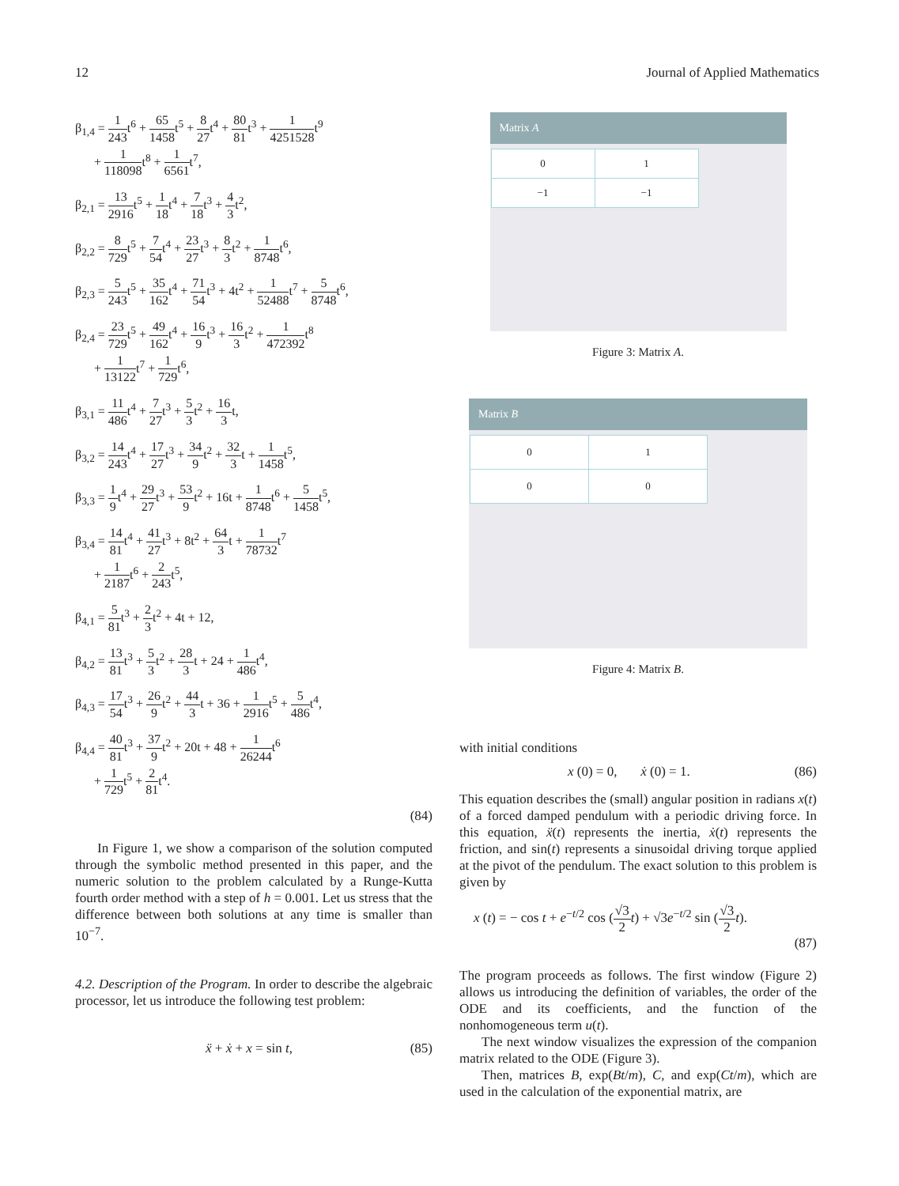12 Journal of Applied Mathematics
β<sub>1,4</sub> = 1 243t<sup>6</sup> + 65 1458t<sup>5</sup> + 8 27t<sup>4</sup> + 80 81t<sup>3</sup> + 1 4251528t<sup>9</sup>
+ 1 118098t<sup>8</sup> + 1 6561t<sup>7</sup>,
β<sub>2,1</sub> = 13 2916t<sup>5</sup> + 1 18t<sup>4</sup> + 7 18t<sup>3</sup> + 4 3t<sup>2</sup>,
β<sub>2,2</sub> = 8 729t<sup>5</sup> + 7 54t<sup>4</sup> + 23 27t<sup>3</sup> + 8 3t<sup>2</sup> + 1 8748t<sup>6</sup>,
β<sub>2,3</sub> = 5 243t<sup>5</sup> + 35 162t<sup>4</sup> + 71 54t<sup>3</sup> + 4t<sup>2</sup> + 1 52488t<sup>7</sup> + 5 8748t<sup>6</sup>,
β<sub>2,4</sub> = 23 729t<sup>5</sup> + 49 162t<sup>4</sup> + 16 9t<sup>3</sup> + 16 3t<sup>2</sup> + 1 472392t<sup>8</sup>
+ 1 13122t<sup>7</sup> + 1 729t<sup>6</sup>,
β<sub>3,1</sub> = 11 486t<sup>4</sup> + 7 27t<sup>3</sup> + 5 3t<sup>2</sup> + 16 3t,
β<sub>3,2</sub> = 14 243t<sup>4</sup> + 17 27t<sup>3</sup> + 34 9t<sup>2</sup> + 32 3t + 1 1458t<sup>5</sup>,
β<sub>3,3</sub> = 1 9t<sup>4</sup> + 29 27t<sup>3</sup> + 53 9t<sup>2</sup> + 16t + 1 8748t<sup>6</sup> + 5 1458t<sup>5</sup>,
β<sub>3,4</sub> = 14 81t<sup>4</sup> + 41 27t<sup>3</sup> + 8t<sup>2</sup> + 64 3t + 1 78732t<sup>7</sup>
+ 1 2187t<sup>6</sup> + 2 243t<sup>5</sup>,
β<sub>4,1</sub> = 5 81t<sup>3</sup> + 2 3t<sup>2</sup> + 4t + 12,
β<sub>4,2</sub> = 13 81t<sup>3</sup> + 5 3t<sup>2</sup> + 28 3t + 24 + 1 486t<sup>4</sup>,
β<sub>4,3</sub> = 17 54t<sup>3</sup> + 26 9t<sup>2</sup> + 44 3t + 36 + 1 2916t<sup>5</sup> + 5 486t<sup>4</sup>,
β<sub>4,4</sub> = 40 81t<sup>3</sup> + 37 9t<sup>2</sup> + 20t + 48 + 1 26244t<sup>6</sup>
+ 1 729t<sup>5</sup> + 2 81t<sup>4</sup>.
(84)
In Figure 1, we show a comparison of the solution computed through the symbolic method presented in this paper, and the numeric solution to the problem calculated by a Runge-Kutta fourth order method with a step of h = 0.001. Let us stress that the difference between both solutions at any time is smaller than 10<sup>−7</sup>.
4.2. Description of the Program. In order to describe the algebraic processor, let us introduce the following test problem:
ẍ + ẋ + x = sin t, (85)
Matrix A
| 0 | 1 |
| −1 | −1 |
Figure 3: Matrix A.
Matrix B
| 0 | 1 |
| 0 | 0 |
Figure 4: Matrix B.
with initial conditions
x (0) = 0, ẋ (0) = 1. (86)
This equation describes the (small) angular position in radians x(t) of a forced damped pendulum with a periodic driving force. In this equation, ẍ(t) represents the inertia, ẋ(t) represents the friction, and sin(t) represents a sinusoidal driving torque applied at the pivot of the pendulum. The exact solution to this problem is given by
x (t) = − cos t + e<sup>−t/2</sup> cos (√3 2 t) + √3e<sup>−t/2</sup> sin (√3 2 t).
(87)
The program proceeds as follows. The first window (Figure 2) allows us introducing the definition of variables, the order of the ODE and its coefficients, and the function of the nonhomogeneous term u(t).
The next window visualizes the expression of the companion matrix related to the ODE (Figure 3).
Then, matrices B, exp(Bt/m), C, and exp(Ct/m), which are used in the calculation of the exponential matrix, are